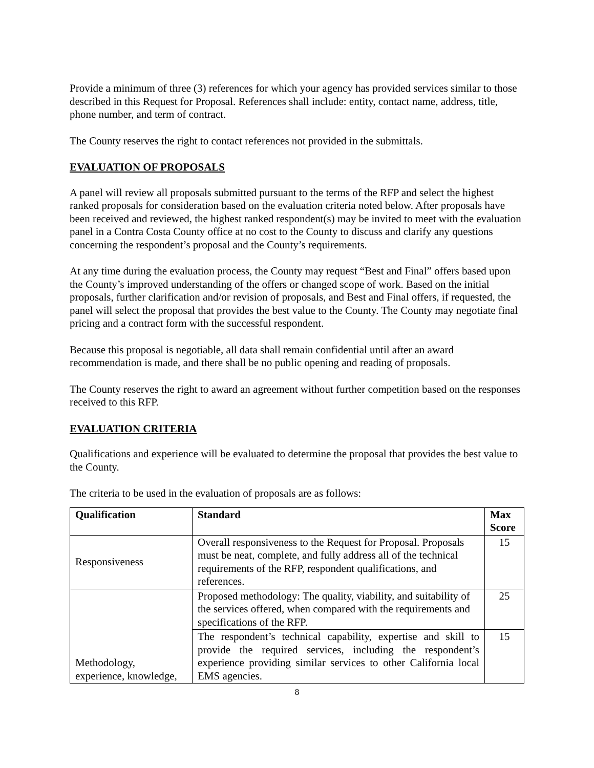Provide a minimum of three (3) references for which your agency has provided services similar to those described in this Request for Proposal. References shall include: entity, contact name, address, title, phone number, and term of contract.
The County reserves the right to contact references not provided in the submittals.
EVALUATION OF PROPOSALS
A panel will review all proposals submitted pursuant to the terms of the RFP and select the highest ranked proposals for consideration based on the evaluation criteria noted below. After proposals have been received and reviewed, the highest ranked respondent(s) may be invited to meet with the evaluation panel in a Contra Costa County office at no cost to the County to discuss and clarify any questions concerning the respondent’s proposal and the County’s requirements.
At any time during the evaluation process, the County may request “Best and Final” offers based upon the County’s improved understanding of the offers or changed scope of work. Based on the initial proposals, further clarification and/or revision of proposals, and Best and Final offers, if requested, the panel will select the proposal that provides the best value to the County. The County may negotiate final pricing and a contract form with the successful respondent.
Because this proposal is negotiable, all data shall remain confidential until after an award recommendation is made, and there shall be no public opening and reading of proposals.
The County reserves the right to award an agreement without further competition based on the responses received to this RFP.
EVALUATION CRITERIA
Qualifications and experience will be evaluated to determine the proposal that provides the best value to the County.
The criteria to be used in the evaluation of proposals are as follows:
| Qualification | Standard | Max Score |
| --- | --- | --- |
| Responsiveness | Overall responsiveness to the Request for Proposal. Proposals must be neat, complete, and fully address all of the technical requirements of the RFP, respondent qualifications, and references. | 15 |
| Methodology, experience, knowledge, | Proposed methodology: The quality, viability, and suitability of the services offered, when compared with the requirements and specifications of the RFP. | 25 |
| | The respondent’s technical capability, expertise and skill to provide the required services, including the respondent’s experience providing similar services to other California local EMS agencies. | 15 |
8